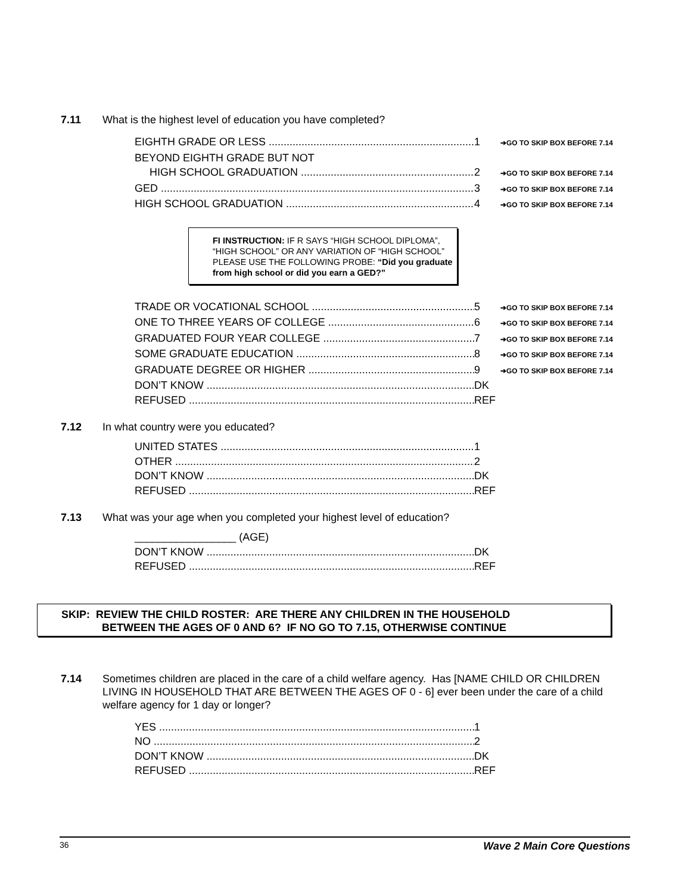7.11 What is the highest level of education you have completed?
EIGHTH GRADE OR LESS 1 ➔GO TO SKIP BOX BEFORE 7.14
BEYOND EIGHTH GRADE BUT NOT
HIGH SCHOOL GRADUATION 2 ➔GO TO SKIP BOX BEFORE 7.14
GED 3 ➔GO TO SKIP BOX BEFORE 7.14
HIGH SCHOOL GRADUATION 4 ➔GO TO SKIP BOX BEFORE 7.14
FI INSTRUCTION: IF R SAYS “HIGH SCHOOL DIPLOMA”, “HIGH SCHOOL” OR ANY VARIATION OF “HIGH SCHOOL” PLEASE USE THE FOLLOWING PROBE: “Did you graduate from high school or did you earn a GED?”
TRADE OR VOCATIONAL SCHOOL 5 ➔GO TO SKIP BOX BEFORE 7.14
ONE TO THREE YEARS OF COLLEGE 6 ➔GO TO SKIP BOX BEFORE 7.14
GRADUATED FOUR YEAR COLLEGE 7 ➔GO TO SKIP BOX BEFORE 7.14
SOME GRADUATE EDUCATION 8 ➔GO TO SKIP BOX BEFORE 7.14
GRADUATE DEGREE OR HIGHER 9 ➔GO TO SKIP BOX BEFORE 7.14
DON’T KNOW DK
REFUSED REF
7.12 In what country were you educated?
UNITED STATES 1
OTHER 2
DON’T KNOW DK
REFUSED REF
7.13 What was your age when you completed your highest level of education?
_________________ (AGE)
DON’T KNOW DK
REFUSED REF
SKIP: REVIEW THE CHILD ROSTER: ARE THERE ANY CHILDREN IN THE HOUSEHOLD
BETWEEN THE AGES OF 0 AND 6? IF NO GO TO 7.15, OTHERWISE CONTINUE
7.14 Sometimes children are placed in the care of a child welfare agency. Has [NAME CHILD OR CHILDREN LIVING IN HOUSEHOLD THAT ARE BETWEEN THE AGES OF 0 - 6] ever been under the care of a child welfare agency for 1 day or longer?
YES 1
NO 2
DON’T KNOW DK
REFUSED REF
36 Wave 2 Main Core Questions